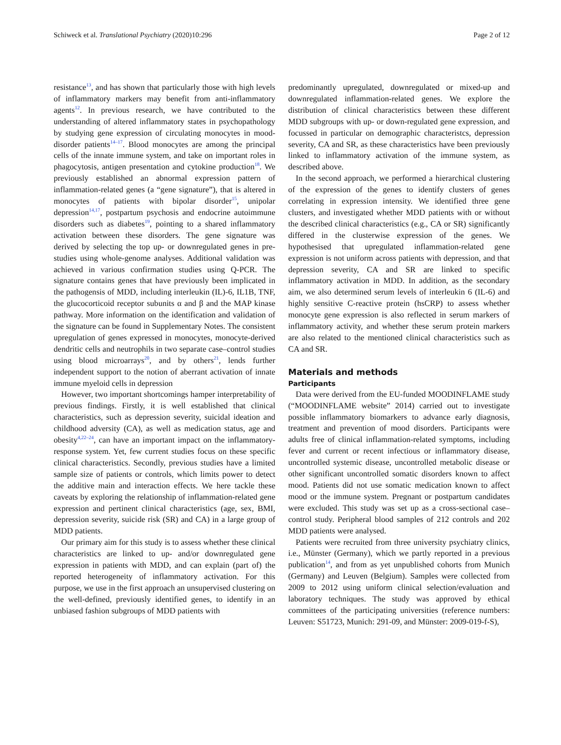Schiweck et al. Translational Psychiatry (2020)10:296 Page 2 of 12
resistance<sup>13</sup>, and has shown that particularly those with high levels of inflammatory markers may benefit from anti-inflammatory agents<sup>12</sup>. In previous research, we have contributed to the understanding of altered inflammatory states in psychopathology by studying gene expression of circulating monocytes in mood-disorder patients<sup>14–17</sup>. Blood monocytes are among the principal cells of the innate immune system, and take on important roles in phagocytosis, antigen presentation and cytokine production<sup>18</sup>. We previously established an abnormal expression pattern of inflammation-related genes (a “gene signature”), that is altered in monocytes of patients with bipolar disorder<sup>15</sup>, unipolar depression<sup>14,17</sup>, postpartum psychosis and endocrine autoimmune disorders such as diabetes<sup>19</sup>, pointing to a shared inflammatory activation between these disorders. The gene signature was derived by selecting the top up- or downregulated genes in pre-studies using whole-genome analyses. Additional validation was achieved in various confirmation studies using Q-PCR. The signature contains genes that have previously been implicated in the pathogensis of MDD, including interleukin (IL)-6, IL1B, TNF, the glucocorticoid receptor subunits α and β and the MAP kinase pathway. More information on the identification and validation of the signature can be found in Supplementary Notes. The consistent upregulation of genes expressed in monocytes, monocyte-derived dendritic cells and neutrophils in two separate case–control studies using blood microarrays<sup>20</sup>, and by others<sup>21</sup>, lends further independent support to the notion of aberrant activation of innate immune myeloid cells in depression
However, two important shortcomings hamper interpretability of previous findings. Firstly, it is well established that clinical characteristics, such as depression severity, suicidal ideation and childhood adversity (CA), as well as medication status, age and obesity<sup>4,22–24</sup>, can have an important impact on the inflammatory-response system. Yet, few current studies focus on these specific clinical characteristics. Secondly, previous studies have a limited sample size of patients or controls, which limits power to detect the additive main and interaction effects. We here tackle these caveats by exploring the relationship of inflammation-related gene expression and pertinent clinical characteristics (age, sex, BMI, depression severity, suicide risk (SR) and CA) in a large group of MDD patients.
Our primary aim for this study is to assess whether these clinical characteristics are linked to up- and/or downregulated gene expression in patients with MDD, and can explain (part of) the reported heterogeneity of inflammatory activation. For this purpose, we use in the first approach an unsupervised clustering on the well-defined, previously identified genes, to identify in an unbiased fashion subgroups of MDD patients with
predominantly upregulated, downregulated or mixed-up and downregulated inflammation-related genes. We explore the distribution of clinical characteristics between these different MDD subgroups with up- or down-regulated gene expression, and focussed in particular on demographic characteristcs, depression severity, CA and SR, as these characteristics have been previously linked to inflammatory activation of the immune system, as described above.
In the second approach, we performed a hierarchical clustering of the expression of the genes to identify clusters of genes correlating in expression intensity. We identified three gene clusters, and investigated whether MDD patients with or without the described clinical characteristics (e.g., CA or SR) significantly differed in the clusterwise expression of the genes. We hypothesised that upregulated inflammation-related gene expression is not uniform across patients with depression, and that depression severity, CA and SR are linked to specific inflammatory activation in MDD. In addition, as the secondary aim, we also determined serum levels of interleukin 6 (IL-6) and highly sensitive C-reactive protein (hsCRP) to assess whether monocyte gene expression is also reflected in serum markers of inflammatory activity, and whether these serum protein markers are also related to the mentioned clinical characteristics such as CA and SR.
Materials and methods
Participants
Data were derived from the EU-funded MOODINFLAME study (“MOODINFLAME website” 2014) carried out to investigate possible inflammatory biomarkers to advance early diagnosis, treatment and prevention of mood disorders. Participants were adults free of clinical inflammation-related symptoms, including fever and current or recent infectious or inflammatory disease, uncontrolled systemic disease, uncontrolled metabolic disease or other significant uncontrolled somatic disorders known to affect mood. Patients did not use somatic medication known to affect mood or the immune system. Pregnant or postpartum candidates were excluded. This study was set up as a cross-sectional case–control study. Peripheral blood samples of 212 controls and 202 MDD patients were analysed.
Patients were recruited from three university psychiatry clinics, i.e., Münster (Germany), which we partly reported in a previous publication<sup>14</sup>, and from as yet unpublished cohorts from Munich (Germany) and Leuven (Belgium). Samples were collected from 2009 to 2012 using uniform clinical selection/evaluation and laboratory techniques. The study was approved by ethical committees of the participating universities (reference numbers: Leuven: S51723, Munich: 291-09, and Münster: 2009-019-f-S),